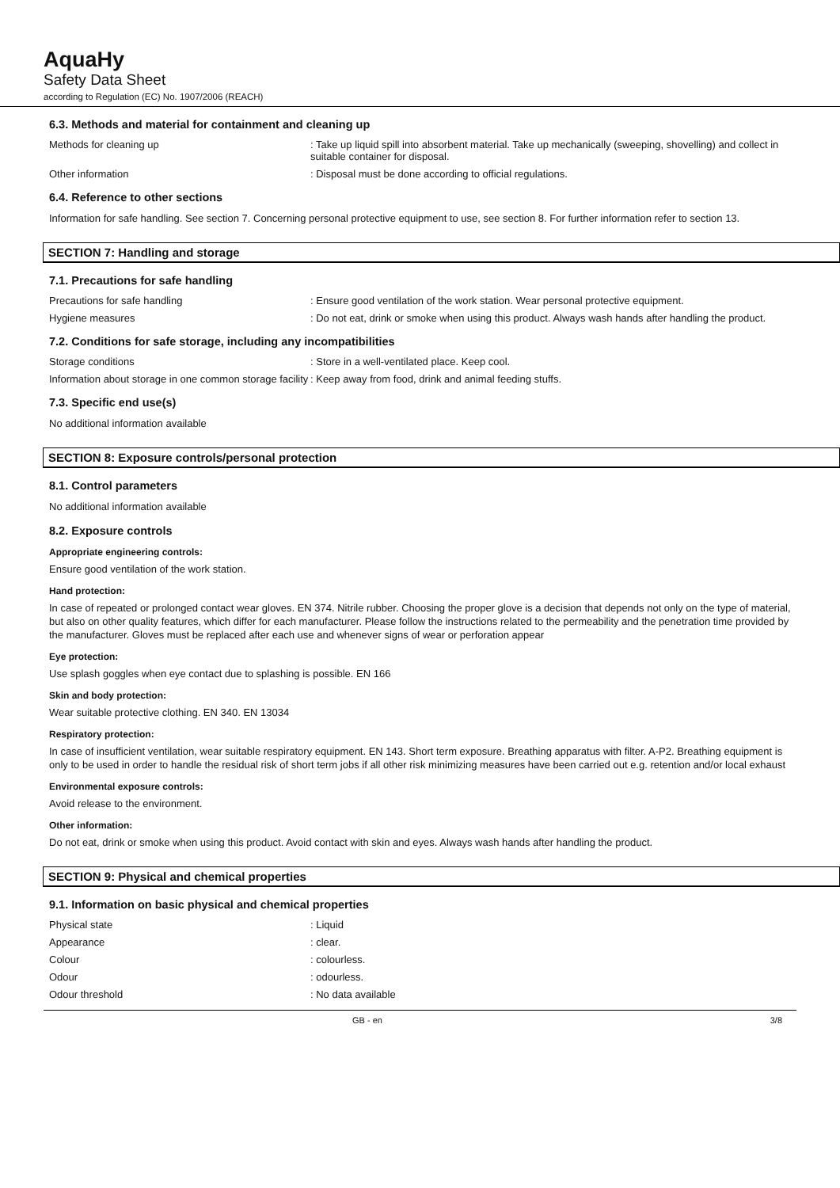AquaHy
Safety Data Sheet
according to Regulation (EC) No. 1907/2006 (REACH)
6.3. Methods and material for containment and cleaning up
Methods for cleaning up : Take up liquid spill into absorbent material. Take up mechanically (sweeping, shovelling) and collect in suitable container for disposal.
Other information : Disposal must be done according to official regulations.
6.4. Reference to other sections
Information for safe handling. See section 7. Concerning personal protective equipment to use, see section 8. For further information refer to section 13.
SECTION 7: Handling and storage
7.1. Precautions for safe handling
Precautions for safe handling : Ensure good ventilation of the work station. Wear personal protective equipment.
Hygiene measures : Do not eat, drink or smoke when using this product. Always wash hands after handling the product.
7.2. Conditions for safe storage, including any incompatibilities
Storage conditions : Store in a well-ventilated place. Keep cool.
Information about storage in one common storage facility
: Keep away from food, drink and animal feeding stuffs.
7.3. Specific end use(s)
No additional information available
SECTION 8: Exposure controls/personal protection
8.1. Control parameters
No additional information available
8.2. Exposure controls
Appropriate engineering controls:
Ensure good ventilation of the work station.
Hand protection:
In case of repeated or prolonged contact wear gloves. EN 374. Nitrile rubber. Choosing the proper glove is a decision that depends not only on the type of material, but also on other quality features, which differ for each manufacturer. Please follow the instructions related to the permeability and the penetration time provided by the manufacturer. Gloves must be replaced after each use and whenever signs of wear or perforation appear
Eye protection:
Use splash goggles when eye contact due to splashing is possible. EN 166
Skin and body protection:
Wear suitable protective clothing. EN 340. EN 13034
Respiratory protection:
In case of insufficient ventilation, wear suitable respiratory equipment. EN 143. Short term exposure. Breathing apparatus with filter. A-P2. Breathing equipment is only to be used in order to handle the residual risk of short term jobs if all other risk minimizing measures have been carried out e.g. retention and/or local exhaust
Environmental exposure controls:
Avoid release to the environment.
Other information:
Do not eat, drink or smoke when using this product. Avoid contact with skin and eyes. Always wash hands after handling the product.
SECTION 9: Physical and chemical properties
9.1. Information on basic physical and chemical properties
Physical state : Liquid
Appearance : clear.
Colour : colourless.
Odour : odourless.
Odour threshold : No data available
GB - en 3/8